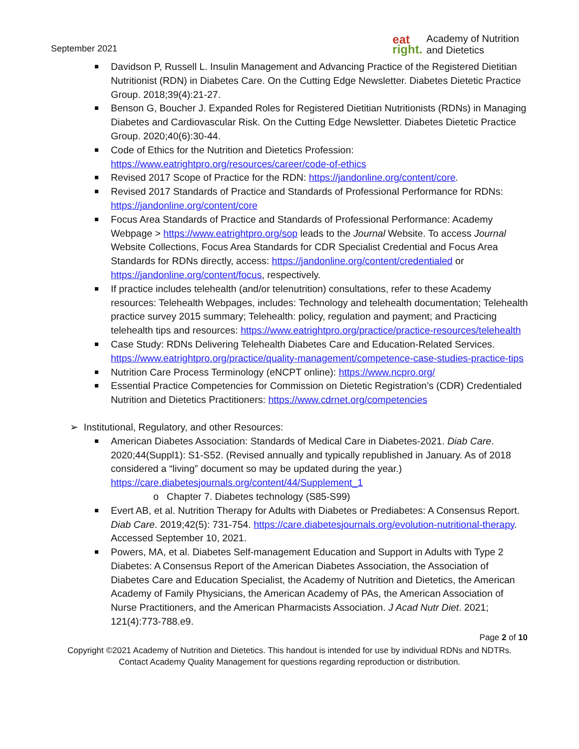September 2021
eat
right.
Academy of Nutrition
and Dietetics
Davidson P, Russell L. Insulin Management and Advancing Practice of the Registered Dietitian Nutritionist (RDN) in Diabetes Care. On the Cutting Edge Newsletter. Diabetes Dietetic Practice Group. 2018;39(4):21-27.
Benson G, Boucher J. Expanded Roles for Registered Dietitian Nutritionists (RDNs) in Managing Diabetes and Cardiovascular Risk. On the Cutting Edge Newsletter. Diabetes Dietetic Practice Group. 2020;40(6):30-44.
Code of Ethics for the Nutrition and Dietetics Profession: https://www.eatrightpro.org/resources/career/code-of-ethics
Revised 2017 Scope of Practice for the RDN: https://jandonline.org/content/core.
Revised 2017 Standards of Practice and Standards of Professional Performance for RDNs: https://jandonline.org/content/core
Focus Area Standards of Practice and Standards of Professional Performance: Academy Webpage > https://www.eatrightpro.org/sop leads to the Journal Website. To access Journal Website Collections, Focus Area Standards for CDR Specialist Credential and Focus Area Standards for RDNs directly, access: https://jandonline.org/content/credentialed or https://jandonline.org/content/focus, respectively.
If practice includes telehealth (and/or telenutrition) consultations, refer to these Academy resources: Telehealth Webpages, includes: Technology and telehealth documentation; Telehealth practice survey 2015 summary; Telehealth: policy, regulation and payment; and Practicing telehealth tips and resources: https://www.eatrightpro.org/practice/practice-resources/telehealth
Case Study: RDNs Delivering Telehealth Diabetes Care and Education-Related Services. https://www.eatrightpro.org/practice/quality-management/competence-case-studies-practice-tips
Nutrition Care Process Terminology (eNCPT online): https://www.ncpro.org/
Essential Practice Competencies for Commission on Dietetic Registration’s (CDR) Credentialed Nutrition and Dietetics Practitioners: https://www.cdrnet.org/competencies
➢ Institutional, Regulatory, and other Resources:
American Diabetes Association: Standards of Medical Care in Diabetes-2021. Diab Care. 2020;44(Suppl1): S1-S52. (Revised annually and typically republished in January. As of 2018 considered a “living” document so may be updated during the year.) https://care.diabetesjournals.org/content/44/Supplement_1
o Chapter 7. Diabetes technology (S85-S99)
Evert AB, et al. Nutrition Therapy for Adults with Diabetes or Prediabetes: A Consensus Report. Diab Care. 2019;42(5): 731-754. https://care.diabetesjournals.org/evolution-nutritional-therapy. Accessed September 10, 2021.
Powers, MA, et al. Diabetes Self-management Education and Support in Adults with Type 2 Diabetes: A Consensus Report of the American Diabetes Association, the Association of Diabetes Care and Education Specialist, the Academy of Nutrition and Dietetics, the American Academy of Family Physicians, the American Academy of PAs, the American Association of Nurse Practitioners, and the American Pharmacists Association. J Acad Nutr Diet. 2021; 121(4):773-788.e9.
Page 2 of 10
Copyright ©2021 Academy of Nutrition and Dietetics. This handout is intended for use by individual RDNs and NDTRs.
Contact Academy Quality Management for questions regarding reproduction or distribution.